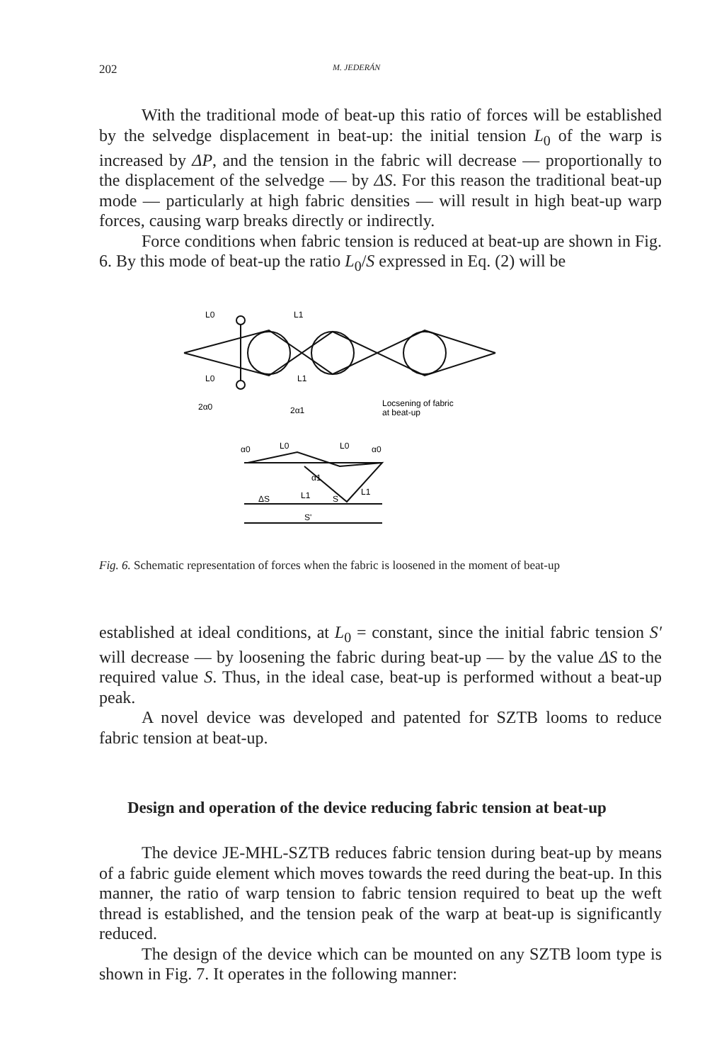202 M. JEDERÁN
With the traditional mode of beat-up this ratio of forces will be established by the selvedge displacement in beat-up: the initial tension L<sub>0</sub> of the warp is increased by ΔP, and the tension in the fabric will decrease — proportionally to the displacement of the selvedge — by ΔS. For this reason the traditional beat-up mode — particularly at high fabric densities — will result in high beat-up warp forces, causing warp breaks directly or indirectly.
Force conditions when fabric tension is reduced at beat-up are shown in Fig. 6. By this mode of beat-up the ratio L<sub>0</sub>/S expressed in Eq. (2) will be
L0
L0
L1
L1
2α0
2α1
Locsening of fabric
at beat-up
α0
L0
L0
α0
α1
L1
L1
ΔS
S
S'
Fig. 6. Schematic representation of forces when the fabric is loosened in the moment of beat-up
established at ideal conditions, at L<sub>0</sub> = constant, since the initial fabric tension S′ will decrease — by loosening the fabric during beat-up — by the value ΔS to the required value S. Thus, in the ideal case, beat-up is performed without a beat-up peak.
A novel device was developed and patented for SZTB looms to reduce fabric tension at beat-up.
Design and operation of the device reducing fabric tension at beat-up
The device JE-MHL-SZTB reduces fabric tension during beat-up by means of a fabric guide element which moves towards the reed during the beat-up. In this manner, the ratio of warp tension to fabric tension required to beat up the weft thread is established, and the tension peak of the warp at beat-up is significantly reduced.
The design of the device which can be mounted on any SZTB loom type is shown in Fig. 7. It operates in the following manner: